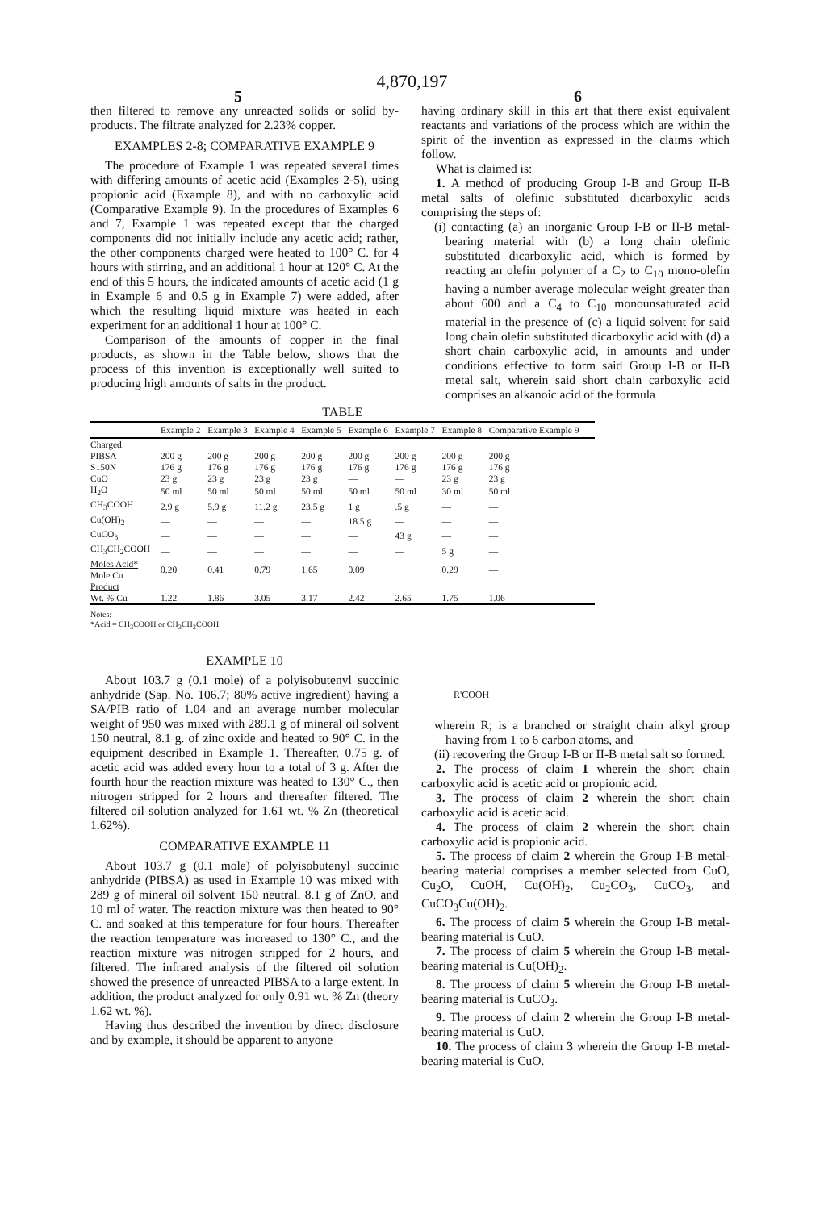4,870,197
5 6
then filtered to remove any unreacted solids or solid by-products. The filtrate analyzed for 2.23% copper.
EXAMPLES 2-8; COMPARATIVE EXAMPLE 9
The procedure of Example 1 was repeated several times with differing amounts of acetic acid (Examples 2-5), using propionic acid (Example 8), and with no carboxylic acid (Comparative Example 9). In the procedures of Examples 6 and 7, Example 1 was repeated except that the charged components did not initially include any acetic acid; rather, the other components charged were heated to 100° C. for 4 hours with stirring, and an additional 1 hour at 120° C. At the end of this 5 hours, the indicated amounts of acetic acid (1 g in Example 6 and 0.5 g in Example 7) were added, after which the resulting liquid mixture was heated in each experiment for an additional 1 hour at 100° C.
Comparison of the amounts of copper in the final products, as shown in the Table below, shows that the process of this invention is exceptionally well suited to producing high amounts of salts in the product.
having ordinary skill in this art that there exist equivalent reactants and variations of the process which are within the spirit of the invention as expressed in the claims which follow.
What is claimed is:
1. A method of producing Group I-B and Group II-B metal salts of olefinic substituted dicarboxylic acids comprising the steps of:
(i) contacting (a) an inorganic Group I-B or II-B metal-bearing material with (b) a long chain olefinic substituted dicarboxylic acid, which is formed by reacting an olefin polymer of a C<sub>2</sub> to C<sub>10</sub> mono-olefin having a number average molecular weight greater than about 600 and a C<sub>4</sub> to C<sub>10</sub> monounsaturated acid material in the presence of (c) a liquid solvent for said long chain olefin substituted dicarboxylic acid with (d) a short chain carboxylic acid, in amounts and under conditions effective to form said Group I-B or II-B metal salt, wherein said short chain carboxylic acid comprises an alkanoic acid of the formula
TABLE
| | Example 2 | Example 3 | Example 4 | Example 5 | Example 6 | Example 7 | Example 8 | Comparative Example 9 |
| --- | --- | --- | --- | --- | --- | --- | --- | --- |
| Charged: | | | | | | | | |
| PIBSA | 200 g | 200 g | 200 g | 200 g | 200 g | 200 g | 200 g | 200 g |
| S150N | 176 g | 176 g | 176 g | 176 g | 176 g | 176 g | 176 g | 176 g |
| CuO | 23 g | 23 g | 23 g | 23 g | — | — | 23 g | 23 g |
| H<sub>2</sub>O | 50 ml | 50 ml | 50 ml | 50 ml | 50 ml | 50 ml | 30 ml | 50 ml |
| CH<sub>3</sub>COOH | 2.9 g | 5.9 g | 11.2 g | 23.5 g | 1 g | .5 g | — | — |
| Cu(OH)<sub>2</sub> | — | — | — | — | 18.5 g | — | — | — |
| CuCO<sub>3</sub> | — | — | — | — | — | 43 g | — | — |
| CH<sub>3</sub>CH<sub>2</sub>COOH | — | — | — | — | — | — | 5 g | — |
| Moles Acid* Mole Cu | 0.20 | 0.41 | 0.79 | 1.65 | 0.09 | | 0.29 | — |
| Product | | | | | | | | |
| Wt. % Cu | 1.22 | 1.86 | 3.05 | 3.17 | 2.42 | 2.65 | 1.75 | 1.06 |
Notes:
*Acid = CH<sub>3</sub>COOH or CH<sub>3</sub>CH<sub>2</sub>COOH.
EXAMPLE 10
About 103.7 g (0.1 mole) of a polyisobutenyl succinic anhydride (Sap. No. 106.7; 80% active ingredient) having a SA/PIB ratio of 1.04 and an average number molecular weight of 950 was mixed with 289.1 g of mineral oil solvent 150 neutral, 8.1 g. of zinc oxide and heated to 90° C. in the equipment described in Example 1. Thereafter, 0.75 g. of acetic acid was added every hour to a total of 3 g. After the fourth hour the reaction mixture was heated to 130° C., then nitrogen stripped for 2 hours and thereafter filtered. The filtered oil solution analyzed for 1.61 wt. % Zn (theoretical 1.62%).
COMPARATIVE EXAMPLE 11
About 103.7 g (0.1 mole) of polyisobutenyl succinic anhydride (PIBSA) as used in Example 10 was mixed with 289 g of mineral oil solvent 150 neutral. 8.1 g of ZnO, and 10 ml of water. The reaction mixture was then heated to 90° C. and soaked at this temperature for four hours. Thereafter the reaction temperature was increased to 130° C., and the reaction mixture was nitrogen stripped for 2 hours, and filtered. The infrared analysis of the filtered oil solution showed the presence of unreacted PIBSA to a large extent. In addition, the product analyzed for only 0.91 wt. % Zn (theory 1.62 wt. %).
Having thus described the invention by direct disclosure and by example, it should be apparent to anyone
R'COOH
wherein R; is a branched or straight chain alkyl group having from 1 to 6 carbon atoms, and
(ii) recovering the Group I-B or II-B metal salt so formed.
2. The process of claim 1 wherein the short chain carboxylic acid is acetic acid or propionic acid.
3. The process of claim 2 wherein the short chain carboxylic acid is acetic acid.
4. The process of claim 2 wherein the short chain carboxylic acid is propionic acid.
5. The process of claim 2 wherein the Group I-B metal-bearing material comprises a member selected from CuO, Cu<sub>2</sub>O, CuOH, Cu(OH)<sub>2</sub>, Cu<sub>2</sub>CO<sub>3</sub>, CuCO<sub>3</sub>, and CuCO<sub>3</sub>Cu(OH)<sub>2</sub>.
6. The process of claim 5 wherein the Group I-B metal-bearing material is CuO.
7. The process of claim 5 wherein the Group I-B metal-bearing material is Cu(OH)<sub>2</sub>.
8. The process of claim 5 wherein the Group I-B metal-bearing material is CuCO<sub>3</sub>.
9. The process of claim 2 wherein the Group I-B metal-bearing material is CuO.
10. The process of claim 3 wherein the Group I-B metal-bearing material is CuO.